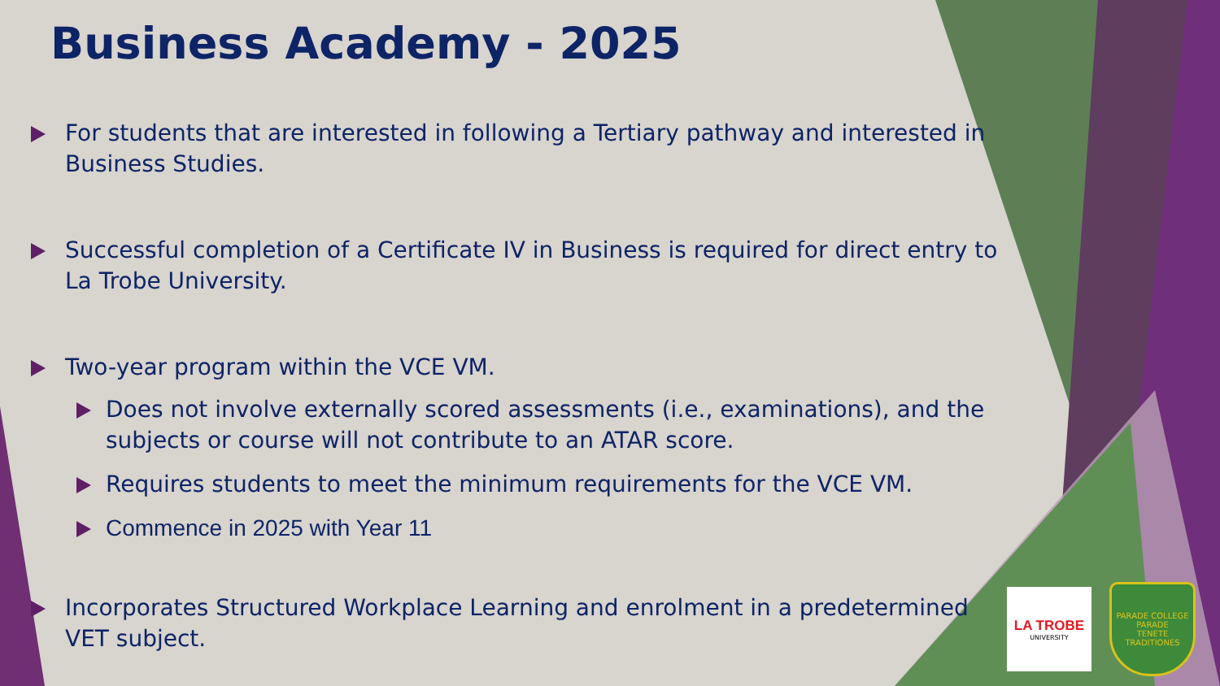Business Academy - 2025
For students that are interested in following a Tertiary pathway and interested in Business Studies.
Successful completion of a Certificate IV in Business is required for direct entry to La Trobe University.
Two-year program within the VCE VM.
Does not involve externally scored assessments (i.e., examinations), and the subjects or course will not contribute to an ATAR score.
Requires students to meet the minimum requirements for the VCE VM.
Commence in 2025 with Year 11
Incorporates Structured Workplace Learning and enrolment in a predetermined VET subject.
LA TROBE
UNIVERSITY
PARADE COLLEGE
PARADE
TENETE TRADITIONES